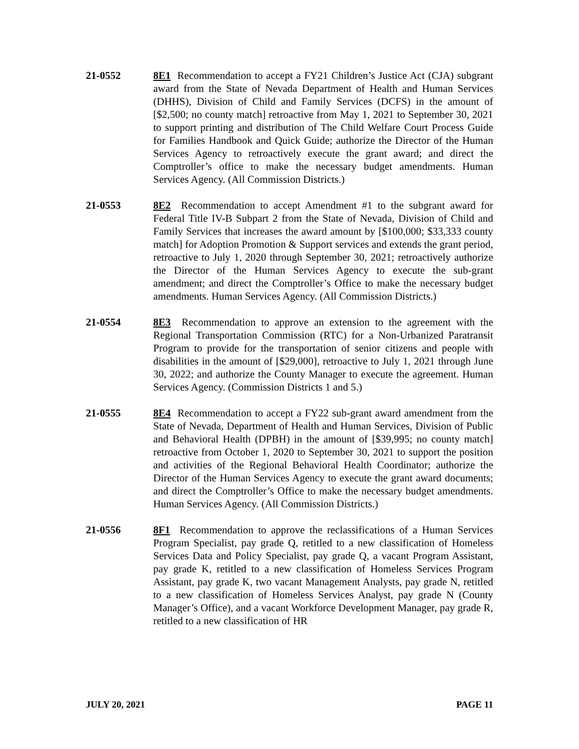21-0552 8E1 Recommendation to accept a FY21 Children’s Justice Act (CJA) subgrant award from the State of Nevada Department of Health and Human Services (DHHS), Division of Child and Family Services (DCFS) in the amount of [$2,500; no county match] retroactive from May 1, 2021 to September 30, 2021 to support printing and distribution of The Child Welfare Court Process Guide for Families Handbook and Quick Guide; authorize the Director of the Human Services Agency to retroactively execute the grant award; and direct the Comptroller’s office to make the necessary budget amendments. Human Services Agency. (All Commission Districts.)
21-0553 8E2 Recommendation to accept Amendment #1 to the subgrant award for Federal Title IV-B Subpart 2 from the State of Nevada, Division of Child and Family Services that increases the award amount by [$100,000; $33,333 county match] for Adoption Promotion & Support services and extends the grant period, retroactive to July 1, 2020 through September 30, 2021; retroactively authorize the Director of the Human Services Agency to execute the sub-grant amendment; and direct the Comptroller’s Office to make the necessary budget amendments. Human Services Agency. (All Commission Districts.)
21-0554 8E3 Recommendation to approve an extension to the agreement with the Regional Transportation Commission (RTC) for a Non-Urbanized Paratransit Program to provide for the transportation of senior citizens and people with disabilities in the amount of [$29,000], retroactive to July 1, 2021 through June 30, 2022; and authorize the County Manager to execute the agreement. Human Services Agency. (Commission Districts 1 and 5.)
21-0555 8E4 Recommendation to accept a FY22 sub-grant award amendment from the State of Nevada, Department of Health and Human Services, Division of Public and Behavioral Health (DPBH) in the amount of [$39,995; no county match] retroactive from October 1, 2020 to September 30, 2021 to support the position and activities of the Regional Behavioral Health Coordinator; authorize the Director of the Human Services Agency to execute the grant award documents; and direct the Comptroller’s Office to make the necessary budget amendments. Human Services Agency. (All Commission Districts.)
21-0556 8F1 Recommendation to approve the reclassifications of a Human Services Program Specialist, pay grade Q, retitled to a new classification of Homeless Services Data and Policy Specialist, pay grade Q, a vacant Program Assistant, pay grade K, retitled to a new classification of Homeless Services Program Assistant, pay grade K, two vacant Management Analysts, pay grade N, retitled to a new classification of Homeless Services Analyst, pay grade N (County Manager’s Office), and a vacant Workforce Development Manager, pay grade R, retitled to a new classification of HR
JULY 20, 2021 PAGE 11